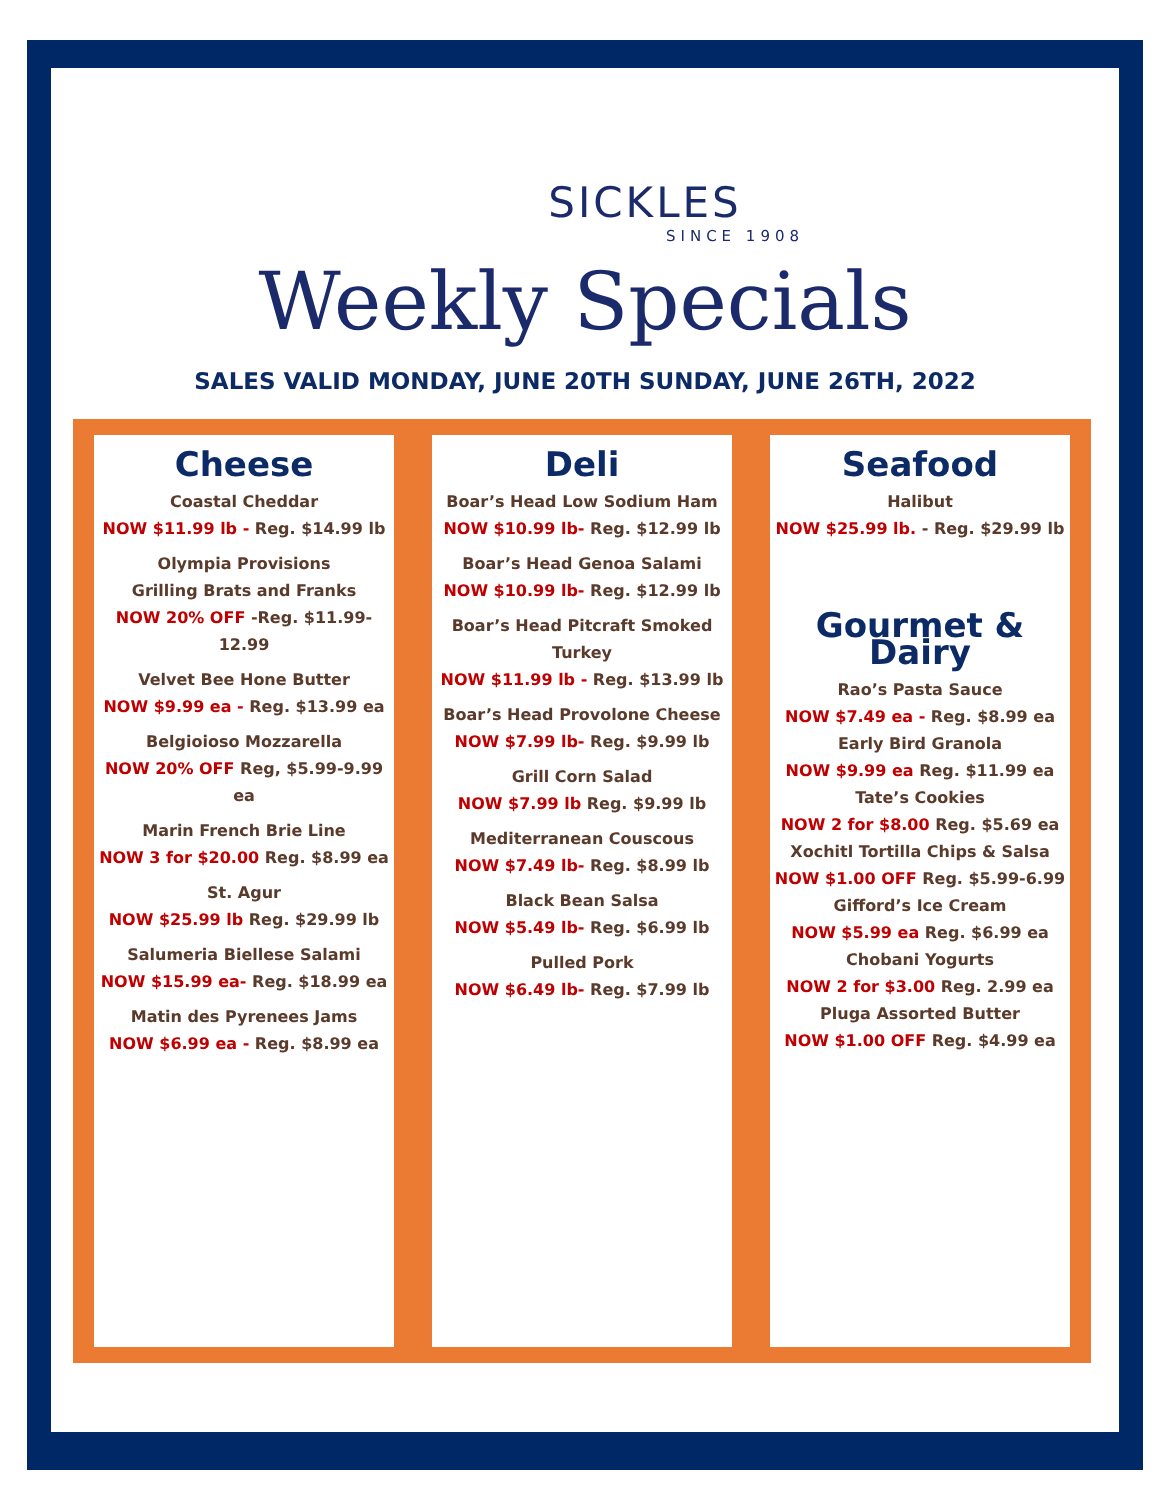SICKLES
SINCE 1908
Weekly Specials
SALES VALID MONDAY, JUNE 20TH SUNDAY, JUNE 26TH, 2022
Cheese
Coastal Cheddar
NOW $11.99 lb - Reg. $14.99 lb
Olympia Provisions
Grilling Brats and Franks
NOW 20% OFF -Reg. $11.99-12.99
Velvet Bee Hone Butter
NOW $9.99 ea - Reg. $13.99 ea
Belgioioso Mozzarella
NOW 20% OFF Reg, $5.99-9.99 ea
Marin French Brie Line
NOW 3 for $20.00 Reg. $8.99 ea
St. Agur
NOW $25.99 lb Reg. $29.99 lb
Salumeria Biellese Salami
NOW $15.99 ea- Reg. $18.99 ea
Matin des Pyrenees Jams
NOW $6.99 ea - Reg. $8.99 ea
Deli
Boar’s Head Low Sodium Ham
NOW $10.99 lb- Reg. $12.99 lb
Boar’s Head Genoa Salami
NOW $10.99 lb- Reg. $12.99 lb
Boar’s Head Pitcraft Smoked Turkey
NOW $11.99 lb - Reg. $13.99 lb
Boar’s Head Provolone Cheese
NOW $7.99 lb- Reg. $9.99 lb
Grill Corn Salad
NOW $7.99 lb Reg. $9.99 lb
Mediterranean Couscous
NOW $7.49 lb- Reg. $8.99 lb
Black Bean Salsa
NOW $5.49 lb- Reg. $6.99 lb
Pulled Pork
NOW $6.49 lb- Reg. $7.99 lb
Seafood
Halibut
NOW $25.99 lb. - Reg. $29.99 lb
Gourmet & Dairy
Rao’s Pasta Sauce
NOW $7.49 ea - Reg. $8.99 ea
Early Bird Granola
NOW $9.99 ea Reg. $11.99 ea
Tate’s Cookies
NOW 2 for $8.00 Reg. $5.69 ea
Xochitl Tortilla Chips & Salsa
NOW $1.00 OFF Reg. $5.99-6.99
Gifford’s Ice Cream
NOW $5.99 ea Reg. $6.99 ea
Chobani Yogurts
NOW 2 for $3.00 Reg. 2.99 ea
Pluga Assorted Butter
NOW $1.00 OFF Reg. $4.99 ea